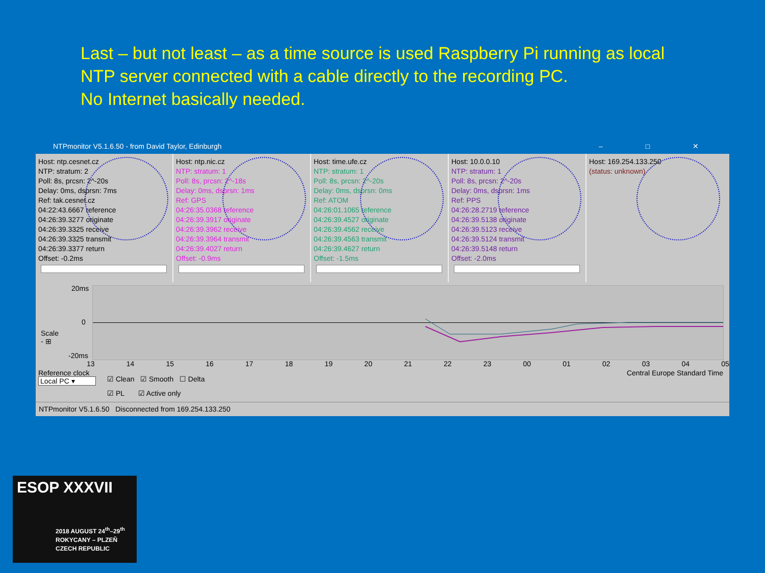Last – but not least – as a time source is used Raspberry Pi running as local
NTP server connected with a cable directly to the recording PC.
No Internet basically needed.
NTPmonitor V5.1.6.50 - from David Taylor, Edinburgh – □ ✕
Host: ntp.cesnet.cz
NTP: stratum: 2
Poll: 8s, prcsn: 2^-20s
Delay: 0ms, dsprsn: 7ms
Ref: tak.cesnet.cz
04:22:43.6667 reference
04:26:39.3277 originate
04:26:39.3325 receive
04:26:39.3325 transmit
04:26:39.3377 return
Offset: -0.2ms
Host: ntp.nic.cz
NTP: stratum: 1
Poll: 8s, prcsn: 2^-18s
Delay: 0ms, dsprsn: 1ms
Ref: GPS
04:26:35.0368 reference
04:26:39.3917 originate
04:26:39.3962 receive
04:26:39.3964 transmit
04:26:39.4027 return
Offset: -0.9ms
Host: time.ufe.cz
NTP: stratum: 1
Poll: 8s, prcsn: 2^-20s
Delay: 0ms, dsprsn: 0ms
Ref: ATOM
04:26:01.1065 reference
04:26:39.4527 originate
04:26:39.4562 receive
04:26:39.4563 transmit
04:26:39.4627 return
Offset: -1.5ms
Host: 10.0.0.10
NTP: stratum: 1
Poll: 8s, prcsn: 2^-20s
Delay: 0ms, dsprsn: 1ms
Ref: PPS
04:26:28.2719 reference
04:26:39.5138 originate
04:26:39.5123 receive
04:26:39.5124 transmit
04:26:39.5148 return
Offset: -2.0ms
Host: 169.254.133.250
(status: unknown)
20ms
0
Scale
- ⊞
-20ms
13 14 15 16 17 18 19 20 21 22 23 00 01 02 03 04 05
Central Europe Standard Time
Reference clock
Local PC ▾
☑ Clean ☑ Smooth ☐ Delta
☑ PL ☑ Active only
NTPmonitor V5.1.6.50 Disconnected from 169.254.133.250
ESOP XXXVII
2018 AUGUST 24<sup>th</sup>–29<sup>th</sup>
ROKYCANY – PLZEŇ
CZECH REPUBLIC